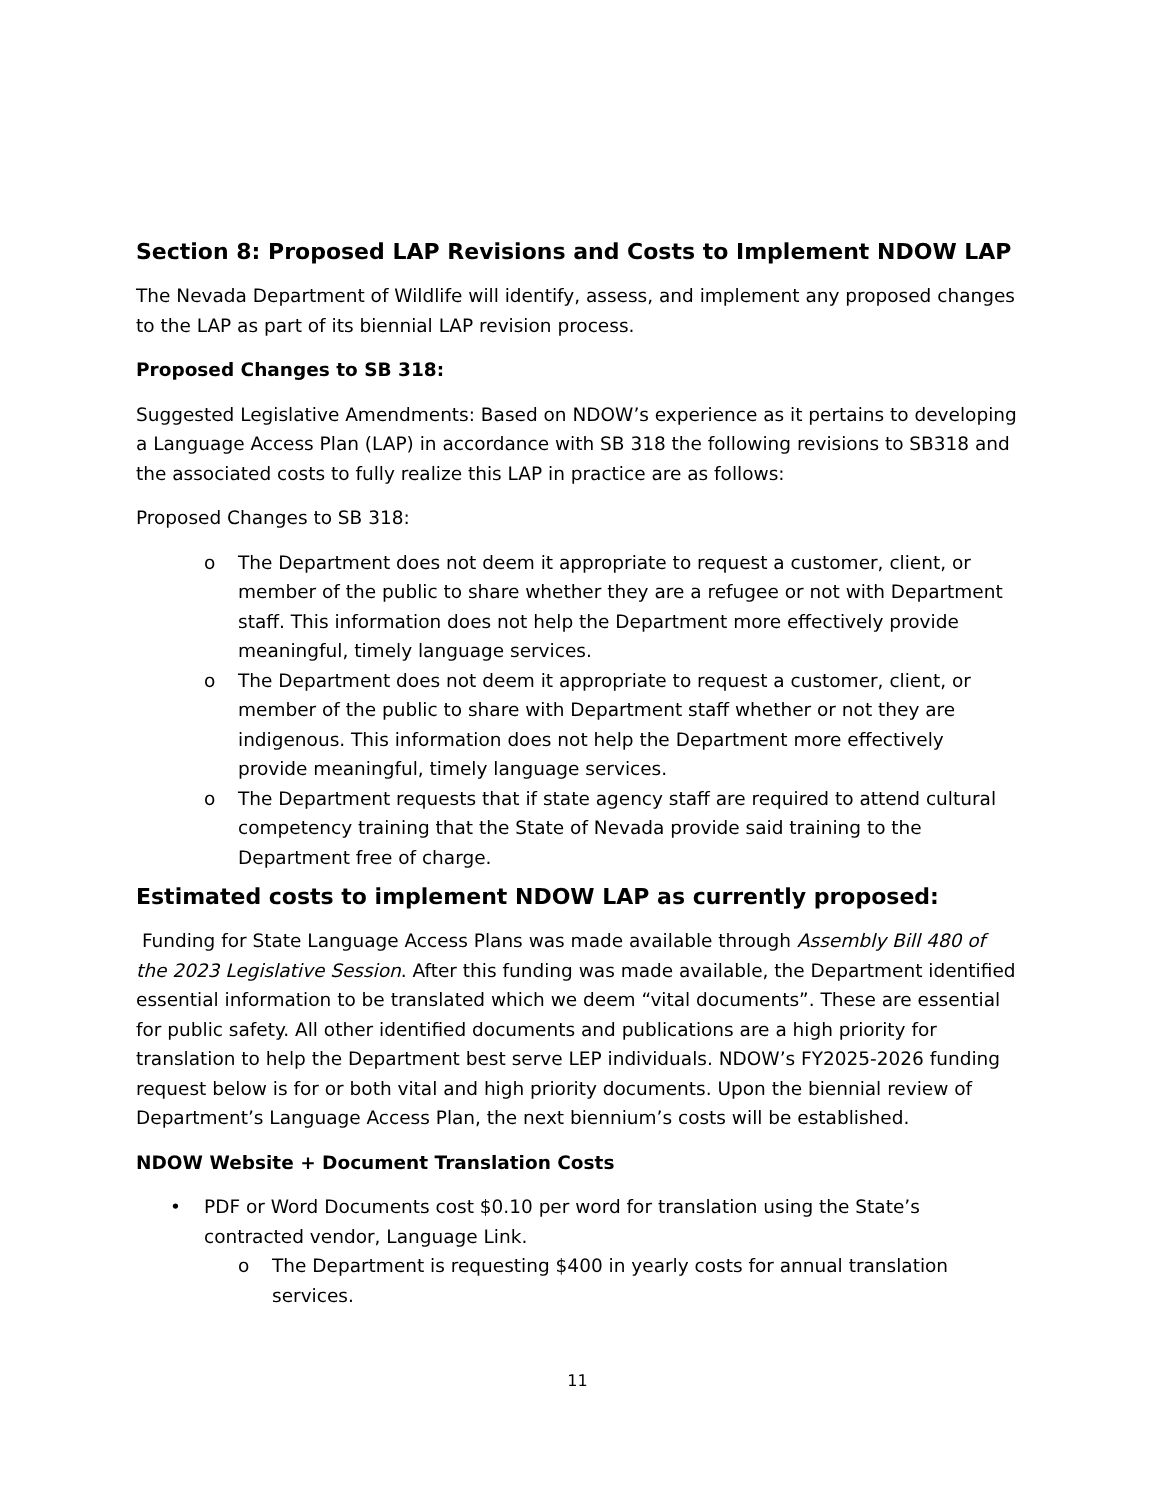Section 8: Proposed LAP Revisions and Costs to Implement NDOW LAP
The Nevada Department of Wildlife will identify, assess, and implement any proposed changes to the LAP as part of its biennial LAP revision process.
Proposed Changes to SB 318:
Suggested Legislative Amendments: Based on NDOW’s experience as it pertains to developing a Language Access Plan (LAP) in accordance with SB 318 the following revisions to SB318 and the associated costs to fully realize this LAP in practice are as follows:
Proposed Changes to SB 318:
o The Department does not deem it appropriate to request a customer, client, or member of the public to share whether they are a refugee or not with Department staff. This information does not help the Department more effectively provide meaningful, timely language services.
o The Department does not deem it appropriate to request a customer, client, or member of the public to share with Department staff whether or not they are indigenous. This information does not help the Department more effectively provide meaningful, timely language services.
o The Department requests that if state agency staff are required to attend cultural competency training that the State of Nevada provide said training to the Department free of charge.
Estimated costs to implement NDOW LAP as currently proposed:
Funding for State Language Access Plans was made available through Assembly Bill 480 of the 2023 Legislative Session. After this funding was made available, the Department identified essential information to be translated which we deem “vital documents”. These are essential for public safety. All other identified documents and publications are a high priority for translation to help the Department best serve LEP individuals. NDOW’s FY2025-2026 funding request below is for or both vital and high priority documents. Upon the biennial review of Department’s Language Access Plan, the next biennium’s costs will be established.
NDOW Website + Document Translation Costs
• PDF or Word Documents cost $0.10 per word for translation using the State’s contracted vendor, Language Link.
o The Department is requesting $400 in yearly costs for annual translation services.
11